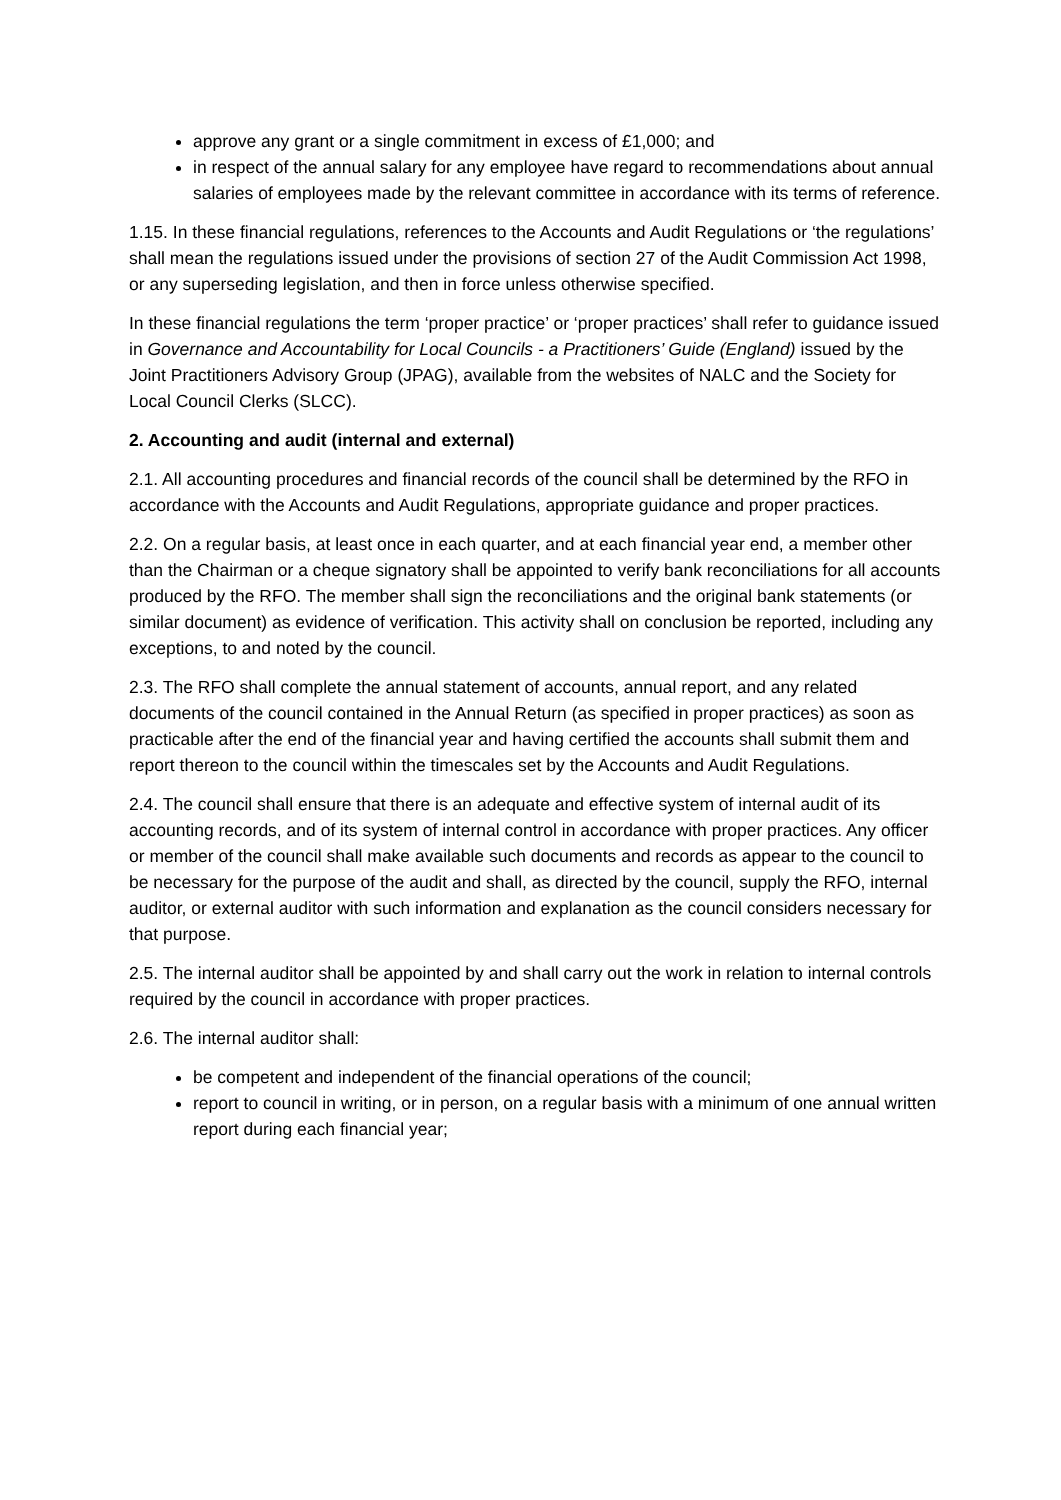approve any grant or a single commitment in excess of £1,000; and
in respect of the annual salary for any employee have regard to recommendations about annual salaries of employees made by the relevant committee in accordance with its terms of reference.
1.15. In these financial regulations, references to the Accounts and Audit Regulations or ‘the regulations’ shall mean the regulations issued under the provisions of section 27 of the Audit Commission Act 1998, or any superseding legislation, and then in force unless otherwise specified.
In these financial regulations the term ‘proper practice’ or ‘proper practices’ shall refer to guidance issued in Governance and Accountability for Local Councils - a Practitioners’ Guide (England) issued by the Joint Practitioners Advisory Group (JPAG), available from the websites of NALC and the Society for Local Council Clerks (SLCC).
2. Accounting and audit (internal and external)
2.1. All accounting procedures and financial records of the council shall be determined by the RFO in accordance with the Accounts and Audit Regulations, appropriate guidance and proper practices.
2.2. On a regular basis, at least once in each quarter, and at each financial year end, a member other than the Chairman or a cheque signatory shall be appointed to verify bank reconciliations for all accounts produced by the RFO. The member shall sign the reconciliations and the original bank statements (or similar document) as evidence of verification. This activity shall on conclusion be reported, including any exceptions, to and noted by the council.
2.3. The RFO shall complete the annual statement of accounts, annual report, and any related documents of the council contained in the Annual Return (as specified in proper practices) as soon as practicable after the end of the financial year and having certified the accounts shall submit them and report thereon to the council within the timescales set by the Accounts and Audit Regulations.
2.4. The council shall ensure that there is an adequate and effective system of internal audit of its accounting records, and of its system of internal control in accordance with proper practices. Any officer or member of the council shall make available such documents and records as appear to the council to be necessary for the purpose of the audit and shall, as directed by the council, supply the RFO, internal auditor, or external auditor with such information and explanation as the council considers necessary for that purpose.
2.5. The internal auditor shall be appointed by and shall carry out the work in relation to internal controls required by the council in accordance with proper practices.
2.6. The internal auditor shall:
be competent and independent of the financial operations of the council;
report to council in writing, or in person, on a regular basis with a minimum of one annual written report during each financial year;